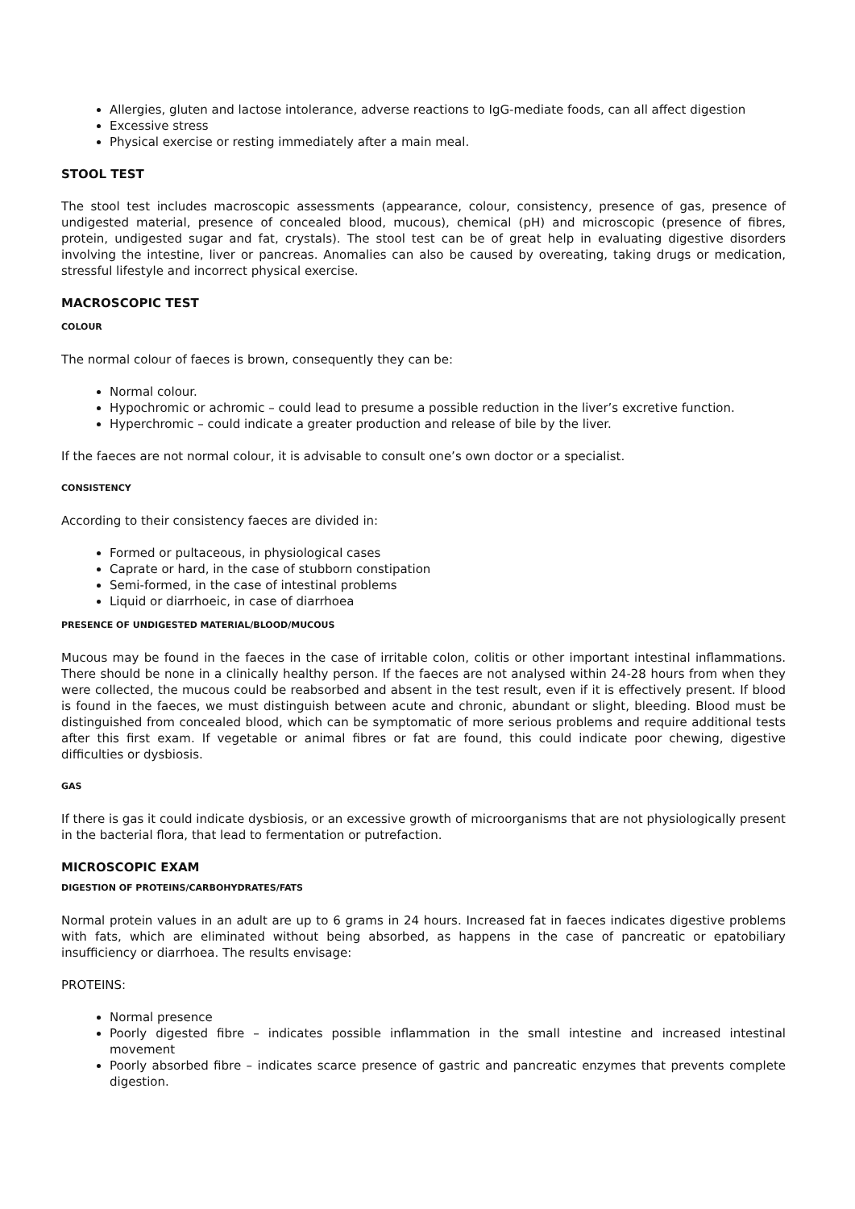Allergies, gluten and lactose intolerance, adverse reactions to IgG-mediate foods, can all affect digestion
Excessive stress
Physical exercise or resting immediately after a main meal.
STOOL TEST
The stool test includes macroscopic assessments (appearance, colour, consistency, presence of gas, presence of undigested material, presence of concealed blood, mucous), chemical (pH) and microscopic (presence of fibres, protein, undigested sugar and fat, crystals). The stool test can be of great help in evaluating digestive disorders involving the intestine, liver or pancreas. Anomalies can also be caused by overeating, taking drugs or medication, stressful lifestyle and incorrect physical exercise.
MACROSCOPIC TEST
COLOUR
The normal colour of faeces is brown, consequently they can be:
Normal colour.
Hypochromic or achromic – could lead to presume a possible reduction in the liver’s excretive function.
Hyperchromic – could indicate a greater production and release of bile by the liver.
If the faeces are not normal colour, it is advisable to consult one’s own doctor or a specialist.
CONSISTENCY
According to their consistency faeces are divided in:
Formed or pultaceous, in physiological cases
Caprate or hard, in the case of stubborn constipation
Semi-formed, in the case of intestinal problems
Liquid or diarrhoeic, in case of diarrhoea
PRESENCE OF UNDIGESTED MATERIAL/BLOOD/MUCOUS
Mucous may be found in the faeces in the case of irritable colon, colitis or other important intestinal inflammations. There should be none in a clinically healthy person. If the faeces are not analysed within 24-28 hours from when they were collected, the mucous could be reabsorbed and absent in the test result, even if it is effectively present. If blood is found in the faeces, we must distinguish between acute and chronic, abundant or slight, bleeding. Blood must be distinguished from concealed blood, which can be symptomatic of more serious problems and require additional tests after this first exam. If vegetable or animal fibres or fat are found, this could indicate poor chewing, digestive difficulties or dysbiosis.
GAS
If there is gas it could indicate dysbiosis, or an excessive growth of microorganisms that are not physiologically present in the bacterial flora, that lead to fermentation or putrefaction.
MICROSCOPIC EXAM
DIGESTION OF PROTEINS/CARBOHYDRATES/FATS
Normal protein values in an adult are up to 6 grams in 24 hours. Increased fat in faeces indicates digestive problems with fats, which are eliminated without being absorbed, as happens in the case of pancreatic or epatobiliary insufficiency or diarrhoea. The results envisage:
PROTEINS:
Normal presence
Poorly digested fibre – indicates possible inflammation in the small intestine and increased intestinal movement
Poorly absorbed fibre – indicates scarce presence of gastric and pancreatic enzymes that prevents complete digestion.